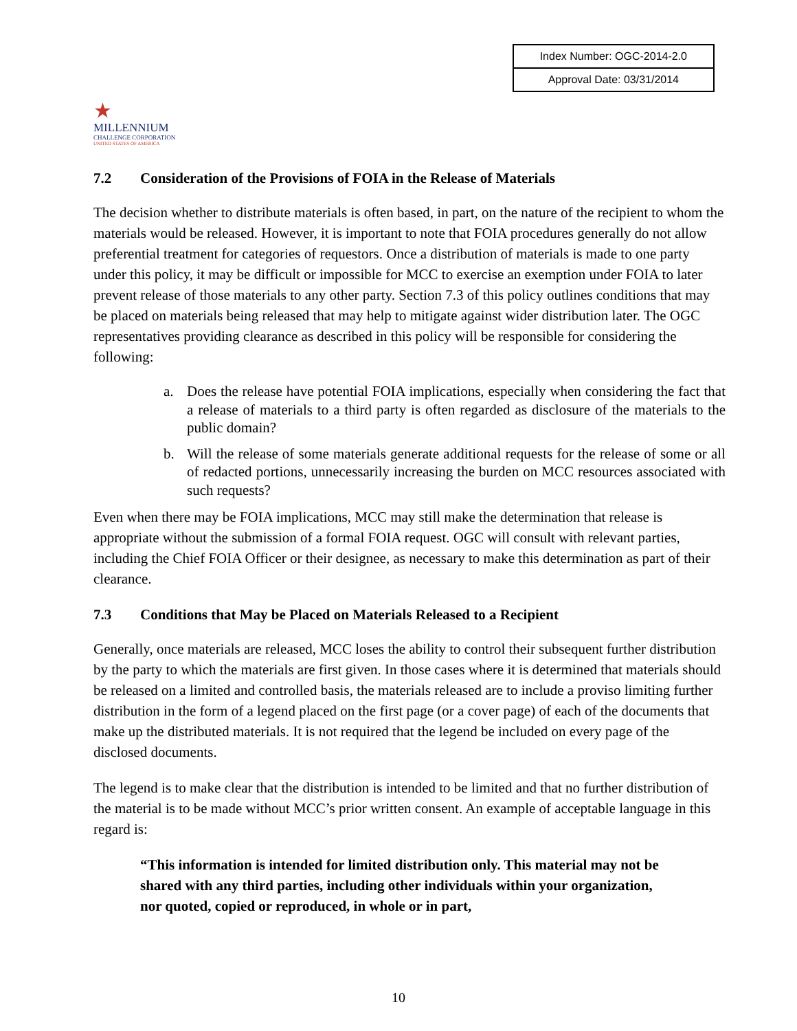★
MILLENNIUM
CHALLENGE CORPORATION
UNITED STATES OF AMERICA
| Index Number: OGC-2014-2.0 |
| Approval Date: 03/31/2014 |
7.2 Consideration of the Provisions of FOIA in the Release of Materials
The decision whether to distribute materials is often based, in part, on the nature of the recipient to whom the materials would be released. However, it is important to note that FOIA procedures generally do not allow preferential treatment for categories of requestors. Once a distribution of materials is made to one party under this policy, it may be difficult or impossible for MCC to exercise an exemption under FOIA to later prevent release of those materials to any other party. Section 7.3 of this policy outlines conditions that may be placed on materials being released that may help to mitigate against wider distribution later. The OGC representatives providing clearance as described in this policy will be responsible for considering the following:
a. Does the release have potential FOIA implications, especially when considering the fact that a release of materials to a third party is often regarded as disclosure of the materials to the public domain?
b. Will the release of some materials generate additional requests for the release of some or all of redacted portions, unnecessarily increasing the burden on MCC resources associated with such requests?
Even when there may be FOIA implications, MCC may still make the determination that release is appropriate without the submission of a formal FOIA request. OGC will consult with relevant parties, including the Chief FOIA Officer or their designee, as necessary to make this determination as part of their clearance.
7.3 Conditions that May be Placed on Materials Released to a Recipient
Generally, once materials are released, MCC loses the ability to control their subsequent further distribution by the party to which the materials are first given. In those cases where it is determined that materials should be released on a limited and controlled basis, the materials released are to include a proviso limiting further distribution in the form of a legend placed on the first page (or a cover page) of each of the documents that make up the distributed materials. It is not required that the legend be included on every page of the disclosed documents.
The legend is to make clear that the distribution is intended to be limited and that no further distribution of the material is to be made without MCC’s prior written consent. An example of acceptable language in this regard is:
“This information is intended for limited distribution only. This material may not be shared with any third parties, including other individuals within your organization, nor quoted, copied or reproduced, in whole or in part,
10